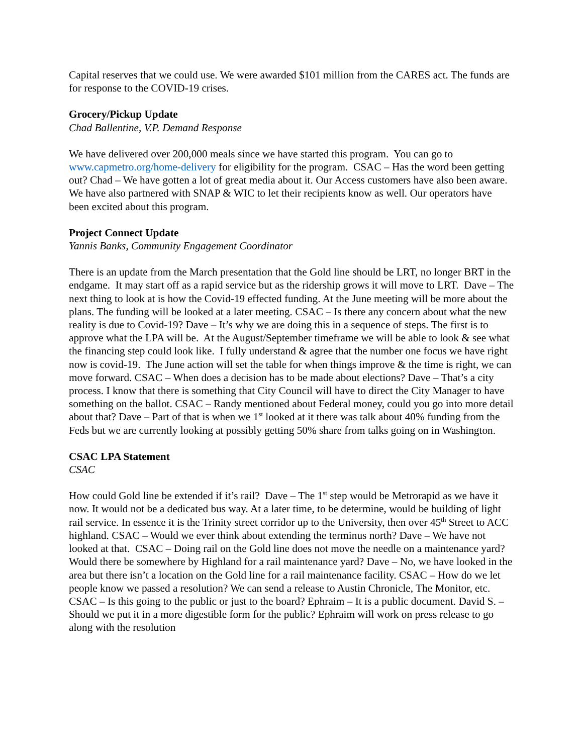Capital reserves that we could use. We were awarded $101 million from the CARES act. The funds are for response to the COVID-19 crises.
Grocery/Pickup Update
Chad Ballentine, V.P. Demand Response
We have delivered over 200,000 meals since we have started this program. You can go to www.capmetro.org/home-delivery for eligibility for the program. CSAC – Has the word been getting out? Chad – We have gotten a lot of great media about it. Our Access customers have also been aware. We have also partnered with SNAP & WIC to let their recipients know as well. Our operators have been excited about this program.
Project Connect Update
Yannis Banks, Community Engagement Coordinator
There is an update from the March presentation that the Gold line should be LRT, no longer BRT in the endgame. It may start off as a rapid service but as the ridership grows it will move to LRT. Dave – The next thing to look at is how the Covid-19 effected funding. At the June meeting will be more about the plans. The funding will be looked at a later meeting. CSAC – Is there any concern about what the new reality is due to Covid-19? Dave – It’s why we are doing this in a sequence of steps. The first is to approve what the LPA will be. At the August/September timeframe we will be able to look & see what the financing step could look like. I fully understand & agree that the number one focus we have right now is covid-19. The June action will set the table for when things improve & the time is right, we can move forward. CSAC – When does a decision has to be made about elections? Dave – That’s a city process. I know that there is something that City Council will have to direct the City Manager to have something on the ballot. CSAC – Randy mentioned about Federal money, could you go into more detail about that? Dave – Part of that is when we 1<sup>st</sup> looked at it there was talk about 40% funding from the Feds but we are currently looking at possibly getting 50% share from talks going on in Washington.
CSAC LPA Statement
CSAC
How could Gold line be extended if it’s rail? Dave – The 1<sup>st</sup> step would be Metrorapid as we have it now. It would not be a dedicated bus way. At a later time, to be determine, would be building of light rail service. In essence it is the Trinity street corridor up to the University, then over 45<sup>th</sup> Street to ACC highland. CSAC – Would we ever think about extending the terminus north? Dave – We have not looked at that. CSAC – Doing rail on the Gold line does not move the needle on a maintenance yard? Would there be somewhere by Highland for a rail maintenance yard? Dave – No, we have looked in the area but there isn’t a location on the Gold line for a rail maintenance facility. CSAC – How do we let people know we passed a resolution? We can send a release to Austin Chronicle, The Monitor, etc. CSAC – Is this going to the public or just to the board? Ephraim – It is a public document. David S. – Should we put it in a more digestible form for the public? Ephraim will work on press release to go along with the resolution